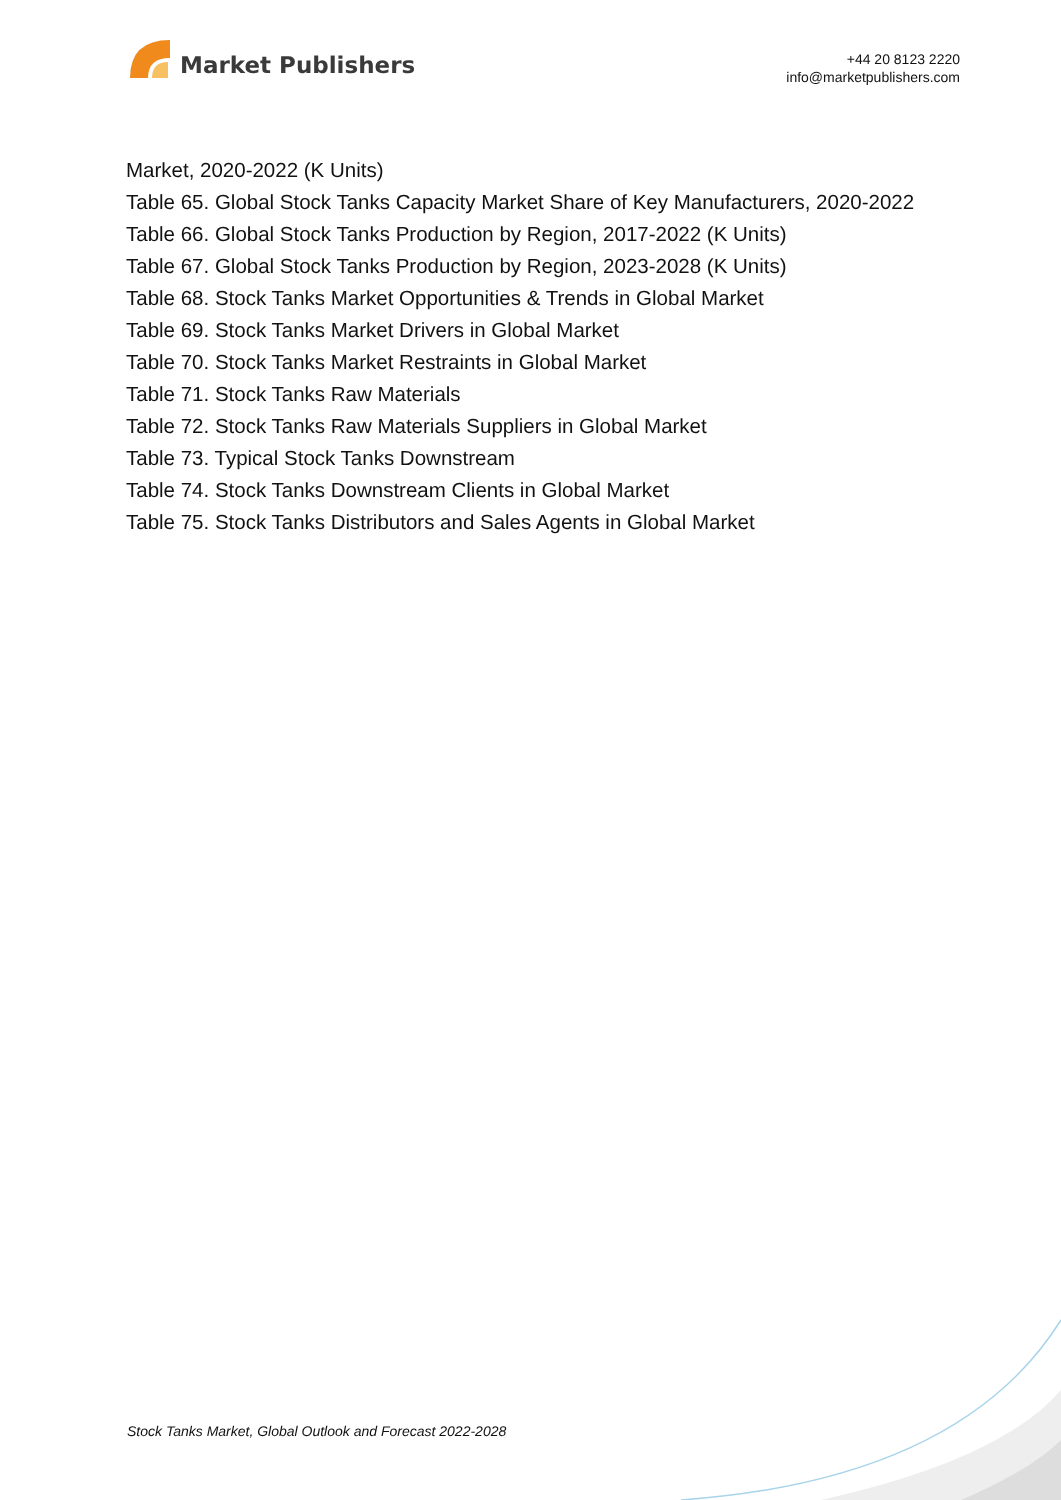Market Publishers
+44 20 8123 2220
info@marketpublishers.com
Market, 2020-2022 (K Units)
Table 65. Global Stock Tanks Capacity Market Share of Key Manufacturers, 2020-2022
Table 66. Global Stock Tanks Production by Region, 2017-2022 (K Units)
Table 67. Global Stock Tanks Production by Region, 2023-2028 (K Units)
Table 68. Stock Tanks Market Opportunities & Trends in Global Market
Table 69. Stock Tanks Market Drivers in Global Market
Table 70. Stock Tanks Market Restraints in Global Market
Table 71. Stock Tanks Raw Materials
Table 72. Stock Tanks Raw Materials Suppliers in Global Market
Table 73. Typical Stock Tanks Downstream
Table 74. Stock Tanks Downstream Clients in Global Market
Table 75. Stock Tanks Distributors and Sales Agents in Global Market
Stock Tanks Market, Global Outlook and Forecast 2022-2028